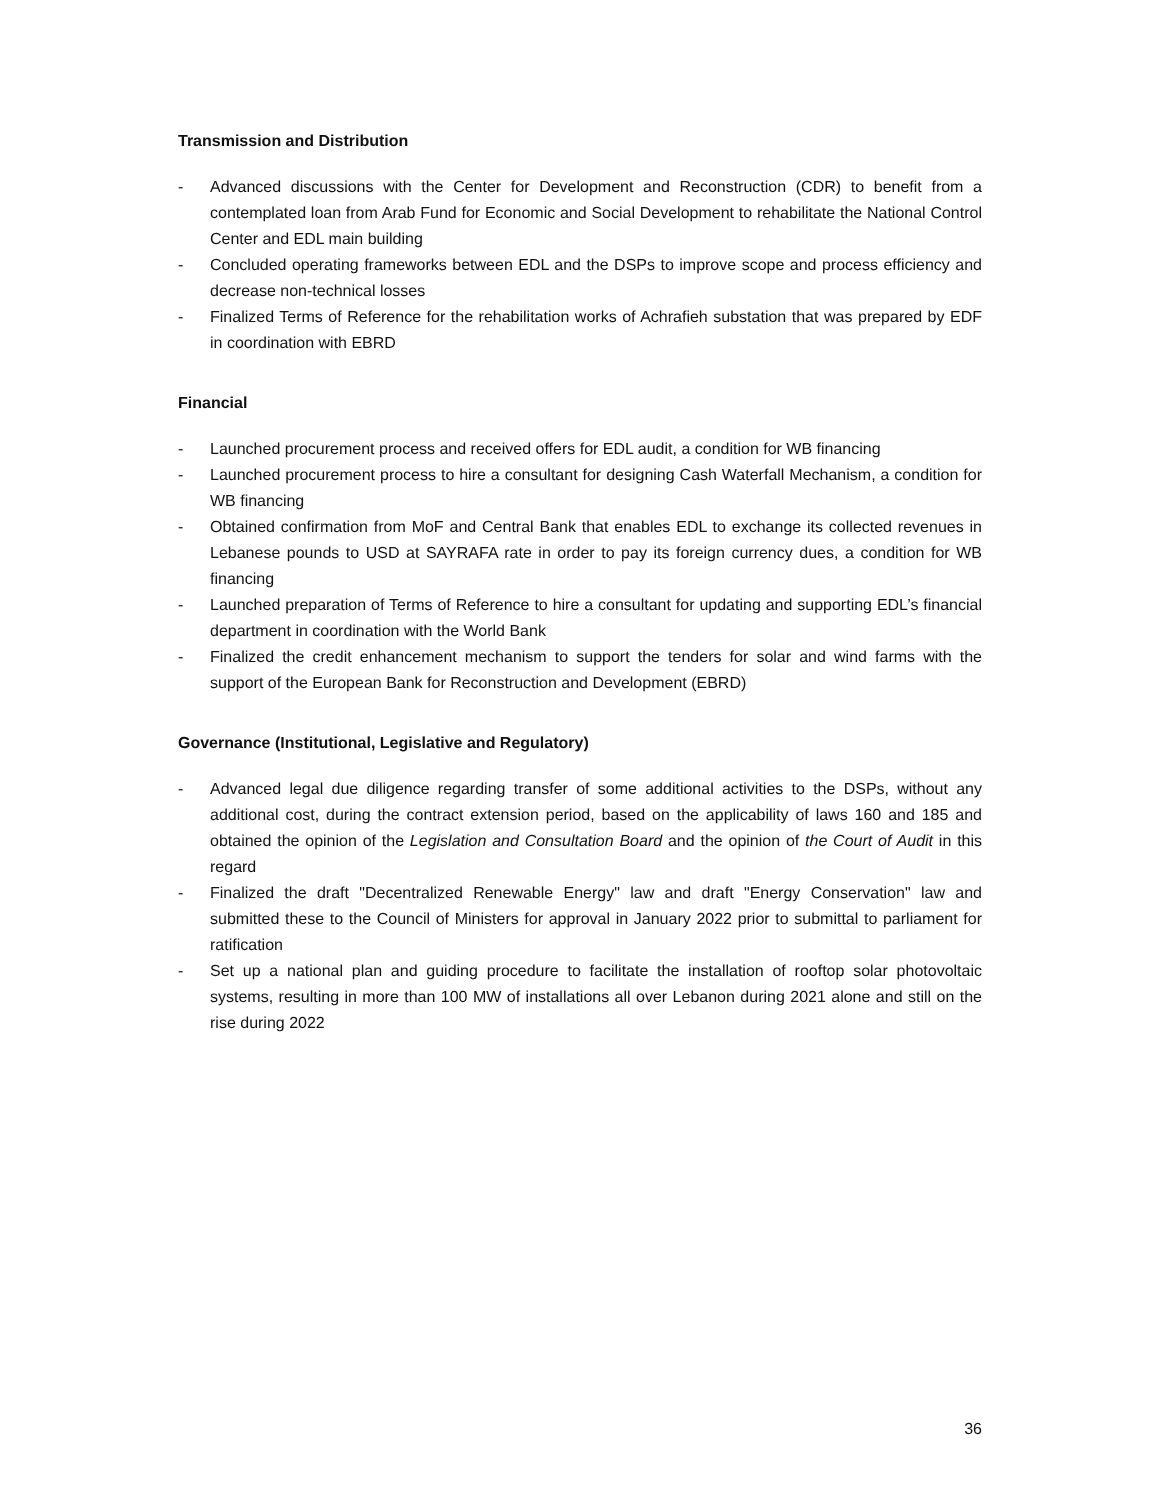Transmission and Distribution
- Advanced discussions with the Center for Development and Reconstruction (CDR) to benefit from a contemplated loan from Arab Fund for Economic and Social Development to rehabilitate the National Control Center and EDL main building
- Concluded operating frameworks between EDL and the DSPs to improve scope and process efficiency and decrease non-technical losses
- Finalized Terms of Reference for the rehabilitation works of Achrafieh substation that was prepared by EDF in coordination with EBRD
Financial
- Launched procurement process and received offers for EDL audit, a condition for WB financing
- Launched procurement process to hire a consultant for designing Cash Waterfall Mechanism, a condition for WB financing
- Obtained confirmation from MoF and Central Bank that enables EDL to exchange its collected revenues in Lebanese pounds to USD at SAYRAFA rate in order to pay its foreign currency dues, a condition for WB financing
- Launched preparation of Terms of Reference to hire a consultant for updating and supporting EDL’s financial department in coordination with the World Bank
- Finalized the credit enhancement mechanism to support the tenders for solar and wind farms with the support of the European Bank for Reconstruction and Development (EBRD)
Governance (Institutional, Legislative and Regulatory)
- Advanced legal due diligence regarding transfer of some additional activities to the DSPs, without any additional cost, during the contract extension period, based on the applicability of laws 160 and 185 and obtained the opinion of the Legislation and Consultation Board and the opinion of the Court of Audit in this regard
- Finalized the draft "Decentralized Renewable Energy" law and draft "Energy Conservation" law and submitted these to the Council of Ministers for approval in January 2022 prior to submittal to parliament for ratification
- Set up a national plan and guiding procedure to facilitate the installation of rooftop solar photovoltaic systems, resulting in more than 100 MW of installations all over Lebanon during 2021 alone and still on the rise during 2022
36